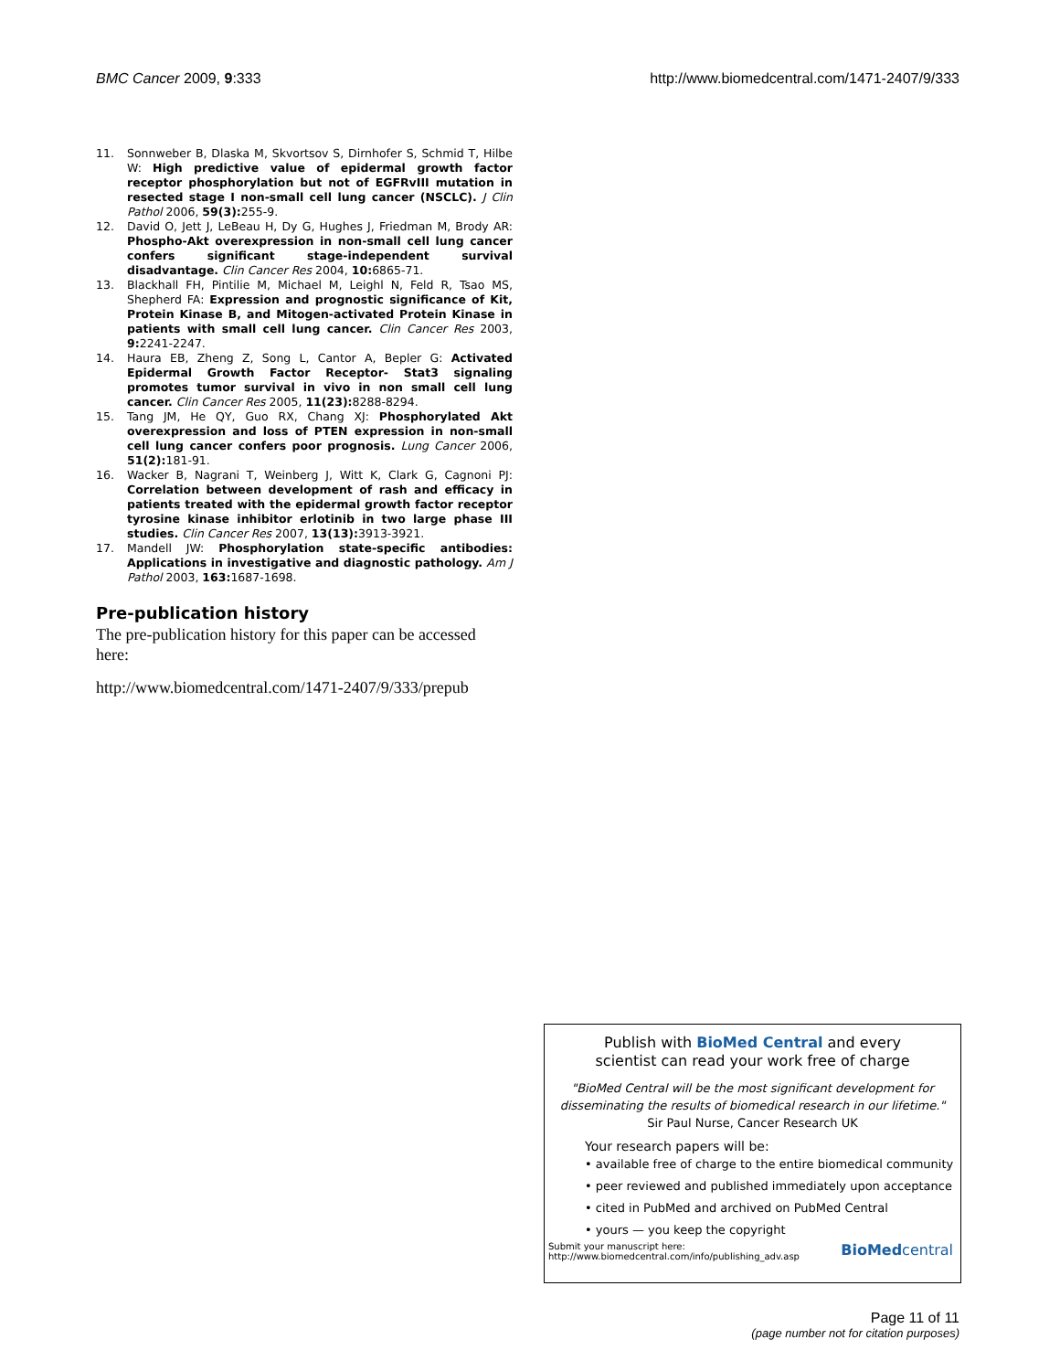BMC Cancer 2009, 9:333 http://www.biomedcentral.com/1471-2407/9/333
11. Sonnweber B, Dlaska M, Skvortsov S, Dirnhofer S, Schmid T, Hilbe W: High predictive value of epidermal growth factor receptor phosphorylation but not of EGFRvIII mutation in resected stage I non-small cell lung cancer (NSCLC). J Clin Pathol 2006, 59(3): 255-9.
12. David O, Jett J, LeBeau H, Dy G, Hughes J, Friedman M, Brody AR: Phospho-Akt overexpression in non-small cell lung cancer confers significant stage-independent survival disadvantage. Clin Cancer Res 2004, 10: 6865-71.
13. Blackhall FH, Pintilie M, Michael M, Leighl N, Feld R, Tsao MS, Shepherd FA: Expression and prognostic significance of Kit, Protein Kinase B, and Mitogen-activated Protein Kinase in patients with small cell lung cancer. Clin Cancer Res 2003, 9: 2241-2247.
14. Haura EB, Zheng Z, Song L, Cantor A, Bepler G: Activated Epidermal Growth Factor Receptor- Stat3 signaling promotes tumor survival in vivo in non small cell lung cancer. Clin Cancer Res 2005, 11(23): 8288-8294.
15. Tang JM, He QY, Guo RX, Chang XJ: Phosphorylated Akt overexpression and loss of PTEN expression in non-small cell lung cancer confers poor prognosis. Lung Cancer 2006, 51(2): 181-91.
16. Wacker B, Nagrani T, Weinberg J, Witt K, Clark G, Cagnoni PJ: Correlation between development of rash and efficacy in patients treated with the epidermal growth factor receptor tyrosine kinase inhibitor erlotinib in two large phase III studies. Clin Cancer Res 2007, 13(13): 3913-3921.
17. Mandell JW: Phosphorylation state-specific antibodies: Applications in investigative and diagnostic pathology. Am J Pathol 2003, 163: 1687-1698.
Pre-publication history
The pre-publication history for this paper can be accessed here:
http://www.biomedcentral.com/1471-2407/9/333/prepub
Publish with BioMed Central and every
scientist can read your work free of charge
"BioMed Central will be the most significant development for disseminating the results of biomedical research in our lifetime."
Sir Paul Nurse, Cancer Research UK
Your research papers will be:
• available free of charge to the entire biomedical community
• peer reviewed and published immediately upon acceptance
• cited in PubMed and archived on PubMed Central
• yours — you keep the copyright
Submit your manuscript here:
http://www.biomedcentral.com/info/publishing_adv.asp BioMed central
Page 11 of 11
(page number not for citation purposes)